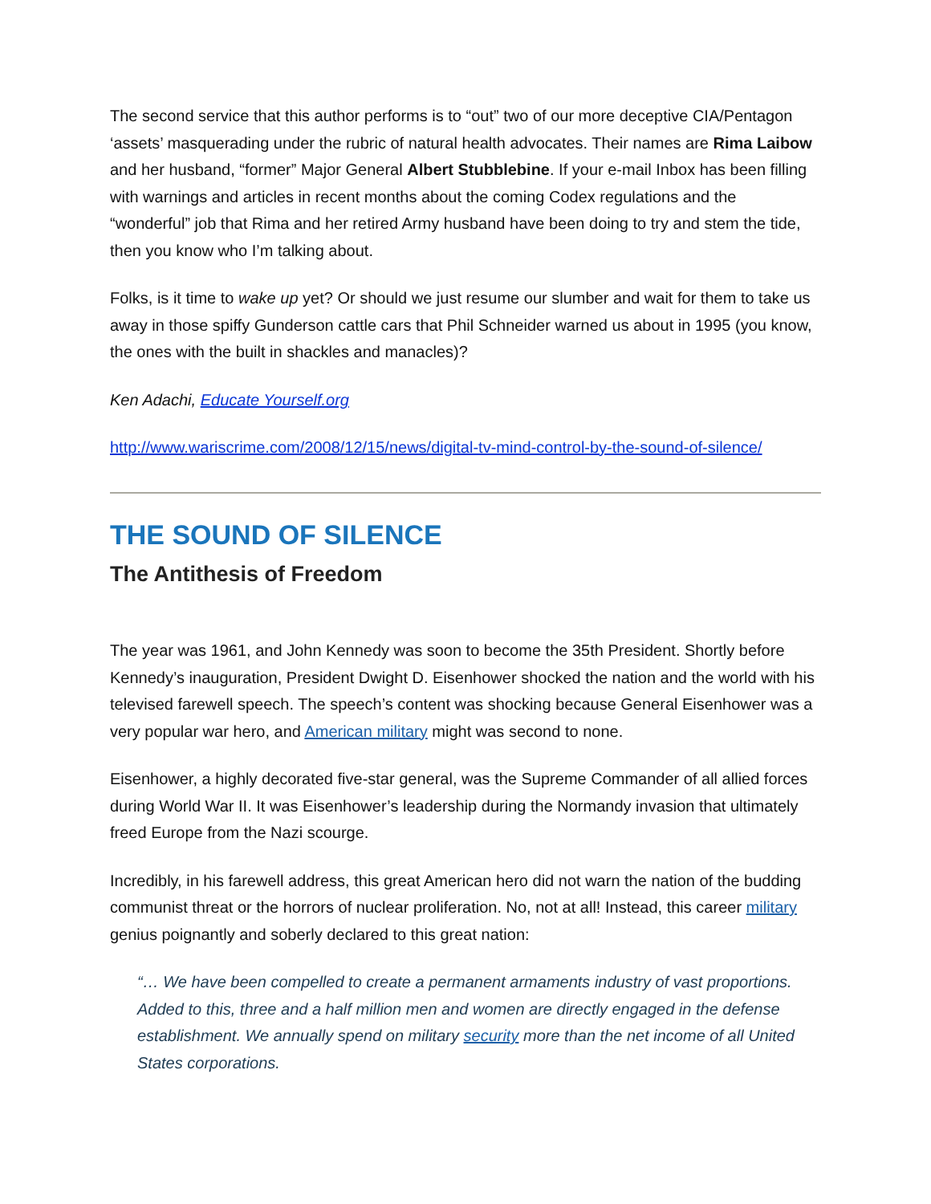The second service that this author performs is to “out” two of our more deceptive CIA/Pentagon ‘assets’ masquerading under the rubric of natural health advocates. Their names are Rima Laibow and her husband, “former” Major General Albert Stubblebine. If your e-mail Inbox has been filling with warnings and articles in recent months about the coming Codex regulations and the “wonderful” job that Rima and her retired Army husband have been doing to try and stem the tide, then you know who I’m talking about.
Folks, is it time to wake up yet? Or should we just resume our slumber and wait for them to take us away in those spiffy Gunderson cattle cars that Phil Schneider warned us about in 1995 (you know, the ones with the built in shackles and manacles)?
Ken Adachi, Educate Yourself.org
http://www.wariscrime.com/2008/12/15/news/digital-tv-mind-control-by-the-sound-of-silence/
THE SOUND OF SILENCE
The Antithesis of Freedom
The year was 1961, and John Kennedy was soon to become the 35th President. Shortly before Kennedy’s inauguration, President Dwight D. Eisenhower shocked the nation and the world with his televised farewell speech. The speech’s content was shocking because General Eisenhower was a very popular war hero, and American military might was second to none.
Eisenhower, a highly decorated five-star general, was the Supreme Commander of all allied forces during World War II. It was Eisenhower’s leadership during the Normandy invasion that ultimately freed Europe from the Nazi scourge.
Incredibly, in his farewell address, this great American hero did not warn the nation of the budding communist threat or the horrors of nuclear proliferation. No, not at all! Instead, this career military genius poignantly and soberly declared to this great nation:
“… We have been compelled to create a permanent armaments industry of vast proportions. Added to this, three and a half million men and women are directly engaged in the defense establishment. We annually spend on military security more than the net income of all United States corporations.